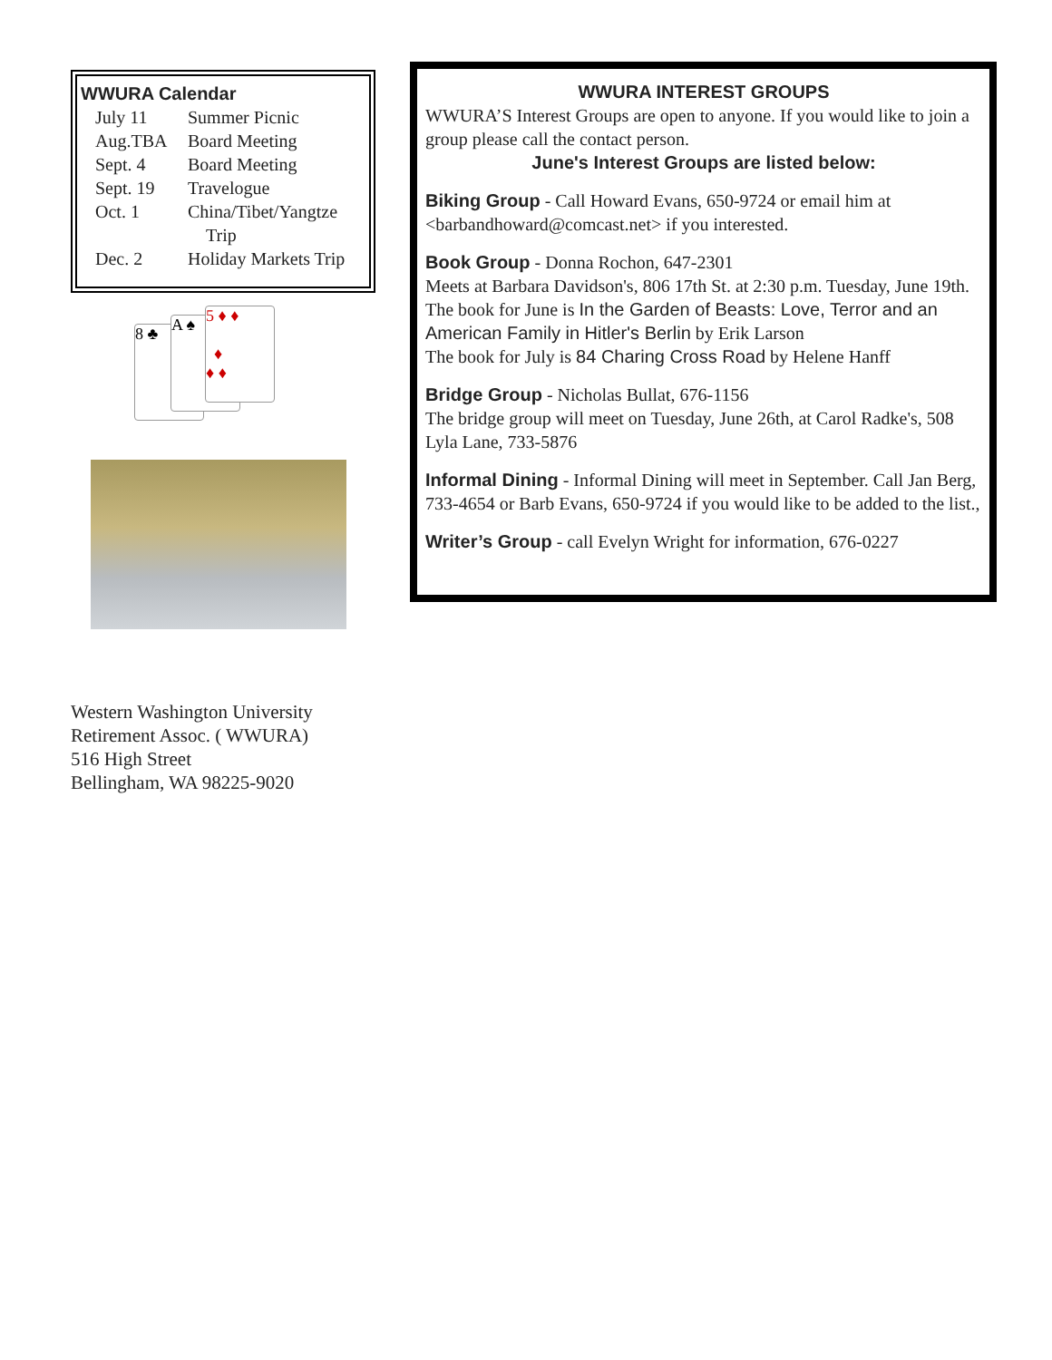WWURA Calendar
July 11 Summer Picnic
Aug.TBA Board Meeting
Sept. 4 Board Meeting
Sept. 19 Travelogue
Oct. 1 China/Tibet/Yangtze
Trip
Dec. 2 Holiday Markets Trip
8 ♣ A ♠
5 ♦ ♦
♦
♦ ♦
Western Washington University
Retirement Assoc. ( WWURA)
516 High Street
Bellingham, WA 98225-9020
WWURA INTEREST GROUPS
WWURA’S Interest Groups are open to anyone. If you would like to join a group please call the contact person.
June's Interest Groups are listed below:
Biking Group - Call Howard Evans, 650-9724 or email him at <barbandhoward@comcast.net> if you interested.
Book Group - Donna Rochon, 647-2301
Meets at Barbara Davidson's, 806 17th St. at 2:30 p.m. Tuesday, June 19th. The book for June is In the Garden of Beasts: Love, Terror and an American Family in Hitler's Berlin by Erik Larson
The book for July is 84 Charing Cross Road by Helene Hanff
Bridge Group - Nicholas Bullat, 676-1156
The bridge group will meet on Tuesday, June 26th, at Carol Radke's, 508 Lyla Lane, 733-5876
Informal Dining - Informal Dining will meet in September. Call Jan Berg, 733-4654 or Barb Evans, 650-9724 if you would like to be added to the list.,
Writer’s Group - call Evelyn Wright for information, 676-0227